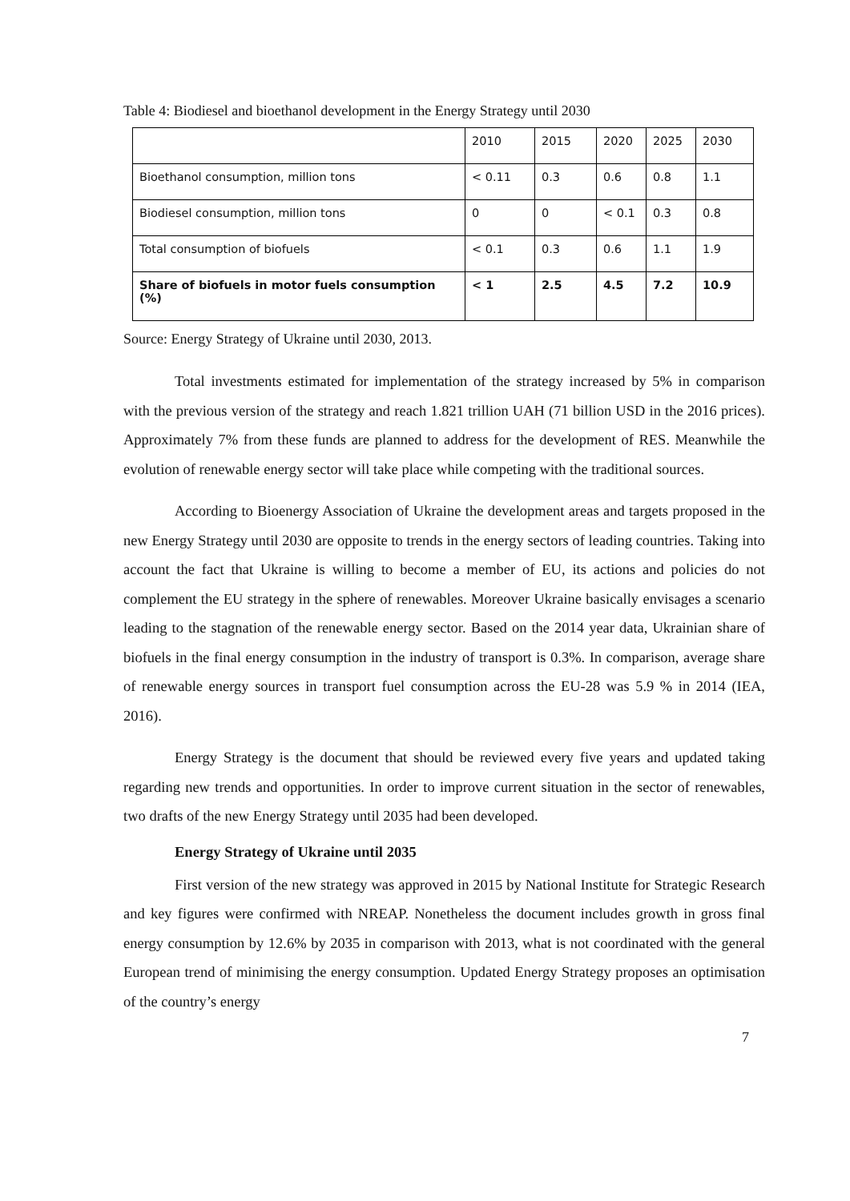Table 4: Biodiesel and bioethanol development in the Energy Strategy until 2030
| | 2010 | 2015 | 2020 | 2025 | 2030 |
| Bioethanol consumption, million tons | < 0.11 | 0.3 | 0.6 | 0.8 | 1.1 |
| Biodiesel consumption, million tons | 0 | 0 | < 0.1 | 0.3 | 0.8 |
| Total consumption of biofuels | < 0.1 | 0.3 | 0.6 | 1.1 | 1.9 |
| Share of biofuels in motor fuels consumption (%) | < 1 | 2.5 | 4.5 | 7.2 | 10.9 |
Source: Energy Strategy of Ukraine until 2030, 2013.
Total investments estimated for implementation of the strategy increased by 5% in comparison with the previous version of the strategy and reach 1.821 trillion UAH (71 billion USD in the 2016 prices). Approximately 7% from these funds are planned to address for the development of RES. Meanwhile the evolution of renewable energy sector will take place while competing with the traditional sources.
According to Bioenergy Association of Ukraine the development areas and targets proposed in the new Energy Strategy until 2030 are opposite to trends in the energy sectors of leading countries. Taking into account the fact that Ukraine is willing to become a member of EU, its actions and policies do not complement the EU strategy in the sphere of renewables. Moreover Ukraine basically envisages a scenario leading to the stagnation of the renewable energy sector. Based on the 2014 year data, Ukrainian share of biofuels in the final energy consumption in the industry of transport is 0.3%. In comparison, average share of renewable energy sources in transport fuel consumption across the EU-28 was 5.9 % in 2014 (IEA, 2016).
Energy Strategy is the document that should be reviewed every five years and updated taking regarding new trends and opportunities. In order to improve current situation in the sector of renewables, two drafts of the new Energy Strategy until 2035 had been developed.
Energy Strategy of Ukraine until 2035
First version of the new strategy was approved in 2015 by National Institute for Strategic Research and key figures were confirmed with NREAP. Nonetheless the document includes growth in gross final energy consumption by 12.6% by 2035 in comparison with 2013, what is not coordinated with the general European trend of minimising the energy consumption. Updated Energy Strategy proposes an optimisation of the country’s energy
7